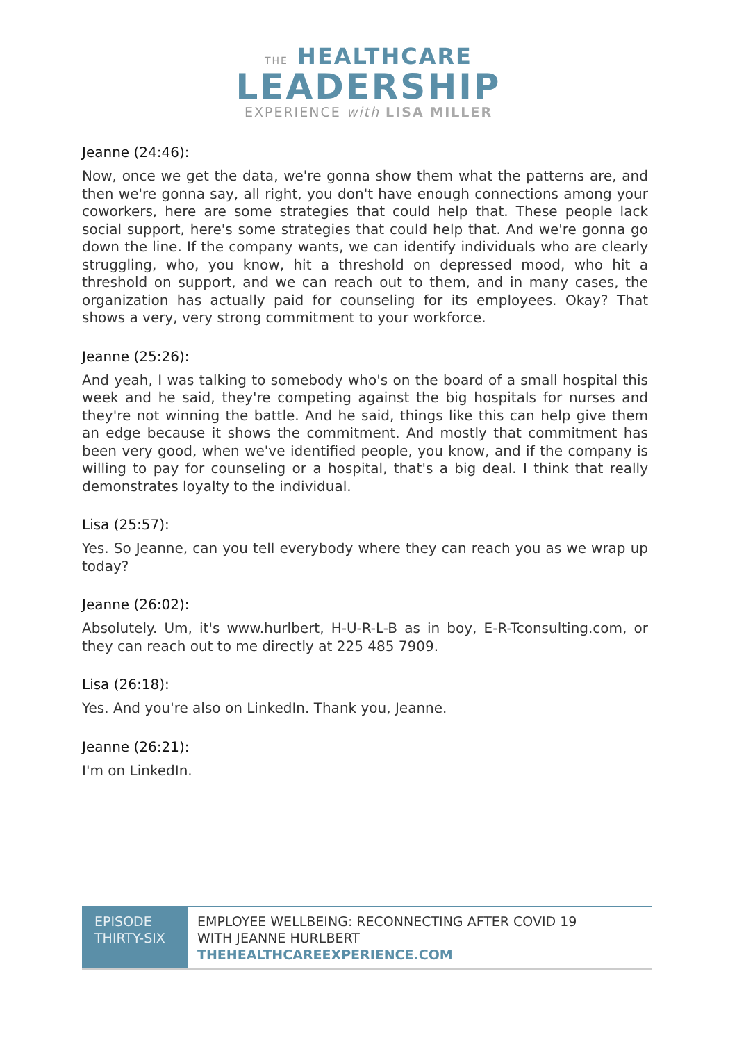THE HEALTHCARE
LEADERSHIP
EXPERIENCE with LISA MILLER
Jeanne (24:46):
Now, once we get the data, we're gonna show them what the patterns are, and then we're gonna say, all right, you don't have enough connections among your coworkers, here are some strategies that could help that. These people lack social support, here's some strategies that could help that. And we're gonna go down the line. If the company wants, we can identify individuals who are clearly struggling, who, you know, hit a threshold on depressed mood, who hit a threshold on support, and we can reach out to them, and in many cases, the organization has actually paid for counseling for its employees. Okay? That shows a very, very strong commitment to your workforce.
Jeanne (25:26):
And yeah, I was talking to somebody who's on the board of a small hospital this week and he said, they're competing against the big hospitals for nurses and they're not winning the battle. And he said, things like this can help give them an edge because it shows the commitment. And mostly that commitment has been very good, when we've identified people, you know, and if the company is willing to pay for counseling or a hospital, that's a big deal. I think that really demonstrates loyalty to the individual.
Lisa (25:57):
Yes. So Jeanne, can you tell everybody where they can reach you as we wrap up today?
Jeanne (26:02):
Absolutely. Um, it's www.hurlbert, H-U-R-L-B as in boy, E-R-Tconsulting.com, or they can reach out to me directly at 225 485 7909.
Lisa (26:18):
Yes. And you're also on LinkedIn. Thank you, Jeanne.
Jeanne (26:21):
I'm on LinkedIn.
| EPISODE THIRTY-SIX | EMPLOYEE WELLBEING: RECONNECTING AFTER COVID 19 WITH JEANNE HURLBERT THEHEALTHCAREEXPERIENCE.COM |